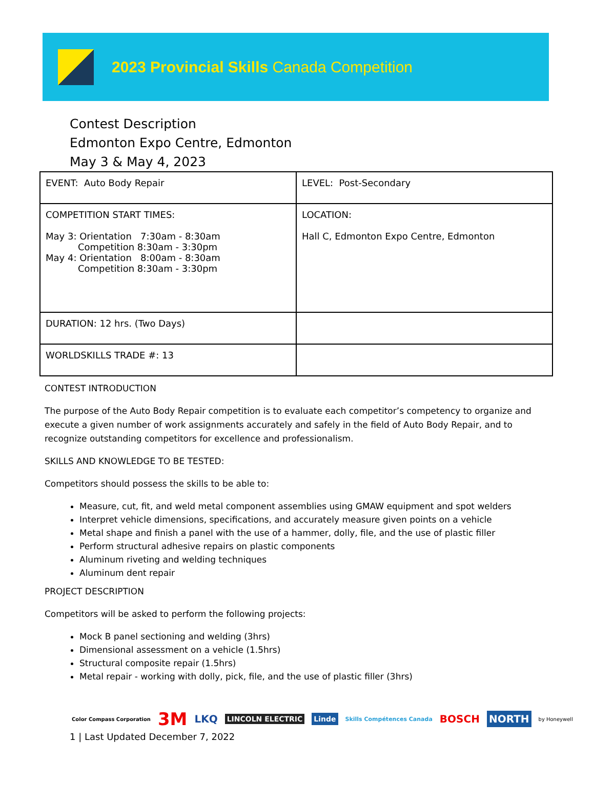2023 Provincial Skills Canada Competition
Contest Description
Edmonton Expo Centre, Edmonton
May 3 & May 4, 2023
| EVENT: Auto Body Repair | LEVEL: Post-Secondary |
| COMPETITION START TIMES: May 3: Orientation 7:30am - 8:30am Competition 8:30am - 3:30pm May 4: Orientation 8:00am - 8:30am Competition 8:30am - 3:30pm | LOCATION: Hall C, Edmonton Expo Centre, Edmonton |
| DURATION: 12 hrs. (Two Days) | |
| WORLDSKILLS TRADE #: 13 | |
CONTEST INTRODUCTION
The purpose of the Auto Body Repair competition is to evaluate each competitor’s competency to organize and execute a given number of work assignments accurately and safely in the field of Auto Body Repair, and to recognize outstanding competitors for excellence and professionalism.
SKILLS AND KNOWLEDGE TO BE TESTED:
Competitors should possess the skills to be able to:
Measure, cut, fit, and weld metal component assemblies using GMAW equipment and spot welders
Interpret vehicle dimensions, specifications, and accurately measure given points on a vehicle
Metal shape and finish a panel with the use of a hammer, dolly, file, and the use of plastic filler
Perform structural adhesive repairs on plastic components
Aluminum riveting and welding techniques
Aluminum dent repair
PROJECT DESCRIPTION
Competitors will be asked to perform the following projects:
Mock B panel sectioning and welding (3hrs)
Dimensional assessment on a vehicle (1.5hrs)
Structural composite repair (1.5hrs)
Metal repair - working with dolly, pick, file, and the use of plastic filler (3hrs)
Color Compass Corporation 3M LKQ LINCOLN ELECTRIC Linde Skills Compétences Canada BOSCH NORTH by Honeywell
1 | Last Updated December 7, 2022